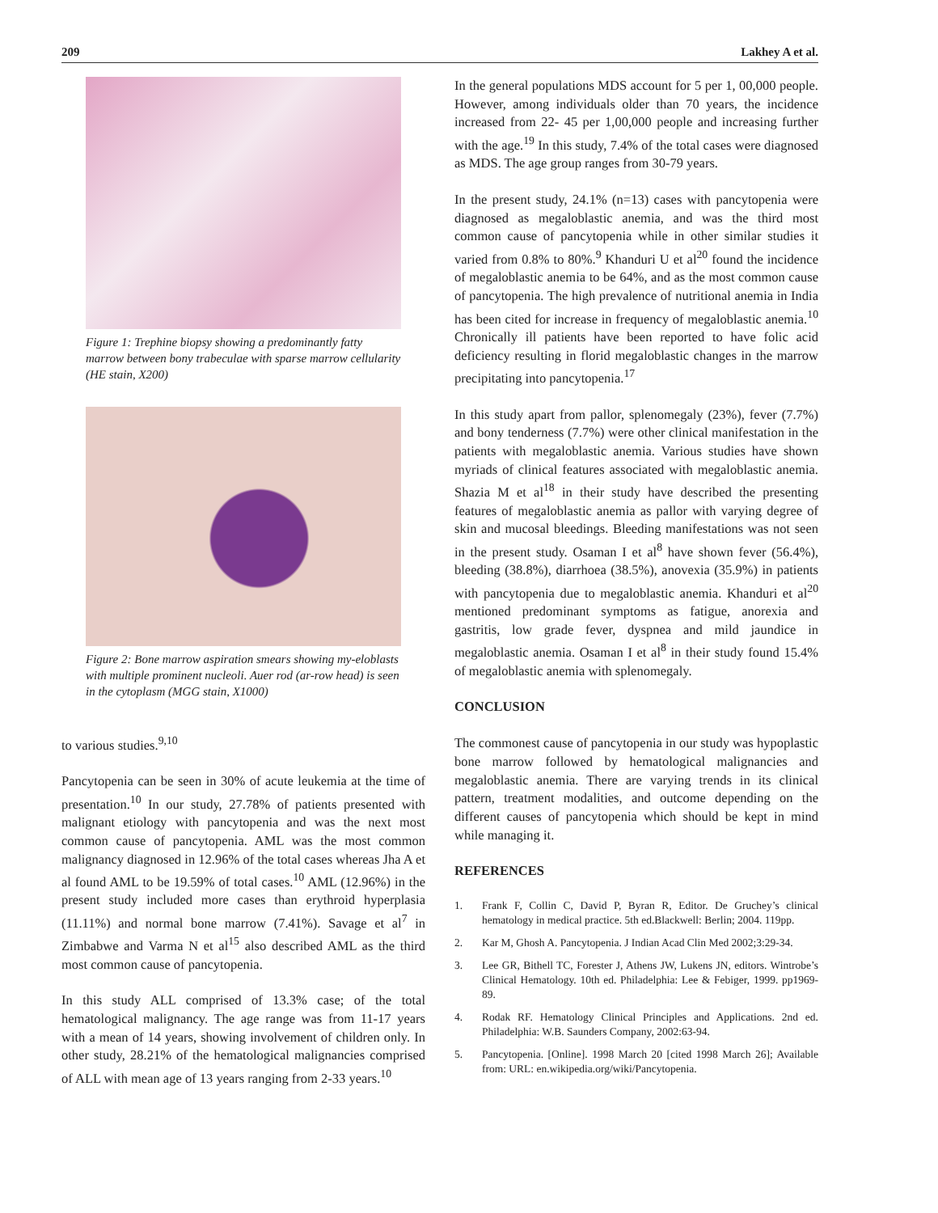209 Lakhey A et al.
Figure 1: Trephine biopsy showing a predominantly fatty marrow between bony trabeculae with sparse marrow cellularity (HE stain, X200)
Figure 2: Bone marrow aspiration smears showing my-eloblasts with multiple prominent nucleoli. Auer rod (ar-row head) is seen in the cytoplasm (MGG stain, X1000)
to various studies.<sup>9,10</sup>
Pancytopenia can be seen in 30% of acute leukemia at the time of presentation.<sup>10</sup> In our study, 27.78% of patients presented with malignant etiology with pancytopenia and was the next most common cause of pancytopenia. AML was the most common malignancy diagnosed in 12.96% of the total cases whereas Jha A et al found AML to be 19.59% of total cases.<sup>10</sup> AML (12.96%) in the present study included more cases than erythroid hyperplasia (11.11%) and normal bone marrow (7.41%). Savage et al<sup>7</sup> in Zimbabwe and Varma N et al<sup>15</sup> also described AML as the third most common cause of pancytopenia.
In this study ALL comprised of 13.3% case; of the total hematological malignancy. The age range was from 11-17 years with a mean of 14 years, showing involvement of children only. In other study, 28.21% of the hematological malignancies comprised of ALL with mean age of 13 years ranging from 2-33 years.<sup>10</sup>
In the general populations MDS account for 5 per 1, 00,000 people. However, among individuals older than 70 years, the incidence increased from 22- 45 per 1,00,000 people and increasing further with the age.<sup>19</sup> In this study, 7.4% of the total cases were diagnosed as MDS. The age group ranges from 30-79 years.
In the present study, 24.1% (n=13) cases with pancytopenia were diagnosed as megaloblastic anemia, and was the third most common cause of pancytopenia while in other similar studies it varied from 0.8% to 80%.<sup>9</sup> Khanduri U et al<sup>20</sup> found the incidence of megaloblastic anemia to be 64%, and as the most common cause of pancytopenia. The high prevalence of nutritional anemia in India has been cited for increase in frequency of megaloblastic anemia.<sup>10</sup> Chronically ill patients have been reported to have folic acid deficiency resulting in florid megaloblastic changes in the marrow precipitating into pancytopenia.<sup>17</sup>
In this study apart from pallor, splenomegaly (23%), fever (7.7%) and bony tenderness (7.7%) were other clinical manifestation in the patients with megaloblastic anemia. Various studies have shown myriads of clinical features associated with megaloblastic anemia. Shazia M et al<sup>18</sup> in their study have described the presenting features of megaloblastic anemia as pallor with varying degree of skin and mucosal bleedings. Bleeding manifestations was not seen in the present study. Osaman I et al<sup>8</sup> have shown fever (56.4%), bleeding (38.8%), diarrhoea (38.5%), anovexia (35.9%) in patients with pancytopenia due to megaloblastic anemia. Khanduri et al<sup>20</sup> mentioned predominant symptoms as fatigue, anorexia and gastritis, low grade fever, dyspnea and mild jaundice in megaloblastic anemia. Osaman I et al<sup>8</sup> in their study found 15.4% of megaloblastic anemia with splenomegaly.
CONCLUSION
The commonest cause of pancytopenia in our study was hypoplastic bone marrow followed by hematological malignancies and megaloblastic anemia. There are varying trends in its clinical pattern, treatment modalities, and outcome depending on the different causes of pancytopenia which should be kept in mind while managing it.
REFERENCES
1. Frank F, Collin C, David P, Byran R, Editor. De Gruchey’s clinical hematology in medical practice. 5th ed.Blackwell: Berlin; 2004. 119pp.
2. Kar M, Ghosh A. Pancytopenia. J Indian Acad Clin Med 2002;3:29-34.
3. Lee GR, Bithell TC, Forester J, Athens JW, Lukens JN, editors. Wintrobe’s Clinical Hematology. 10th ed. Philadelphia: Lee & Febiger, 1999. pp1969-89.
4. Rodak RF. Hematology Clinical Principles and Applications. 2nd ed. Philadelphia: W.B. Saunders Company, 2002:63-94.
5. Pancytopenia. [Online]. 1998 March 20 [cited 1998 March 26]; Available from: URL: en.wikipedia.org/wiki/Pancytopenia.